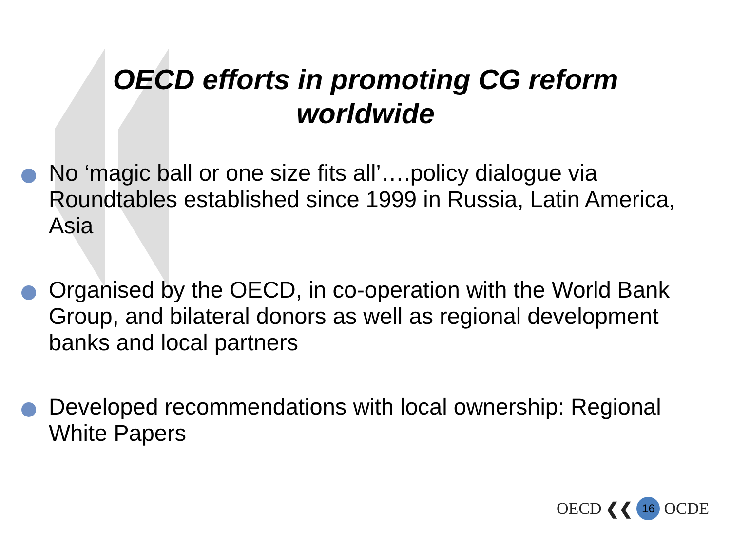OECD efforts in promoting CG reform
worldwide
No ‘magic ball or one size fits all’….policy dialogue via Roundtables established since 1999 in Russia, Latin America, Asia
Organised by the OECD, in co-operation with the World Bank Group, and bilateral donors as well as regional development banks and local partners
Developed recommendations with local ownership: Regional White Papers
OECD ❮❮ 16 OCDE